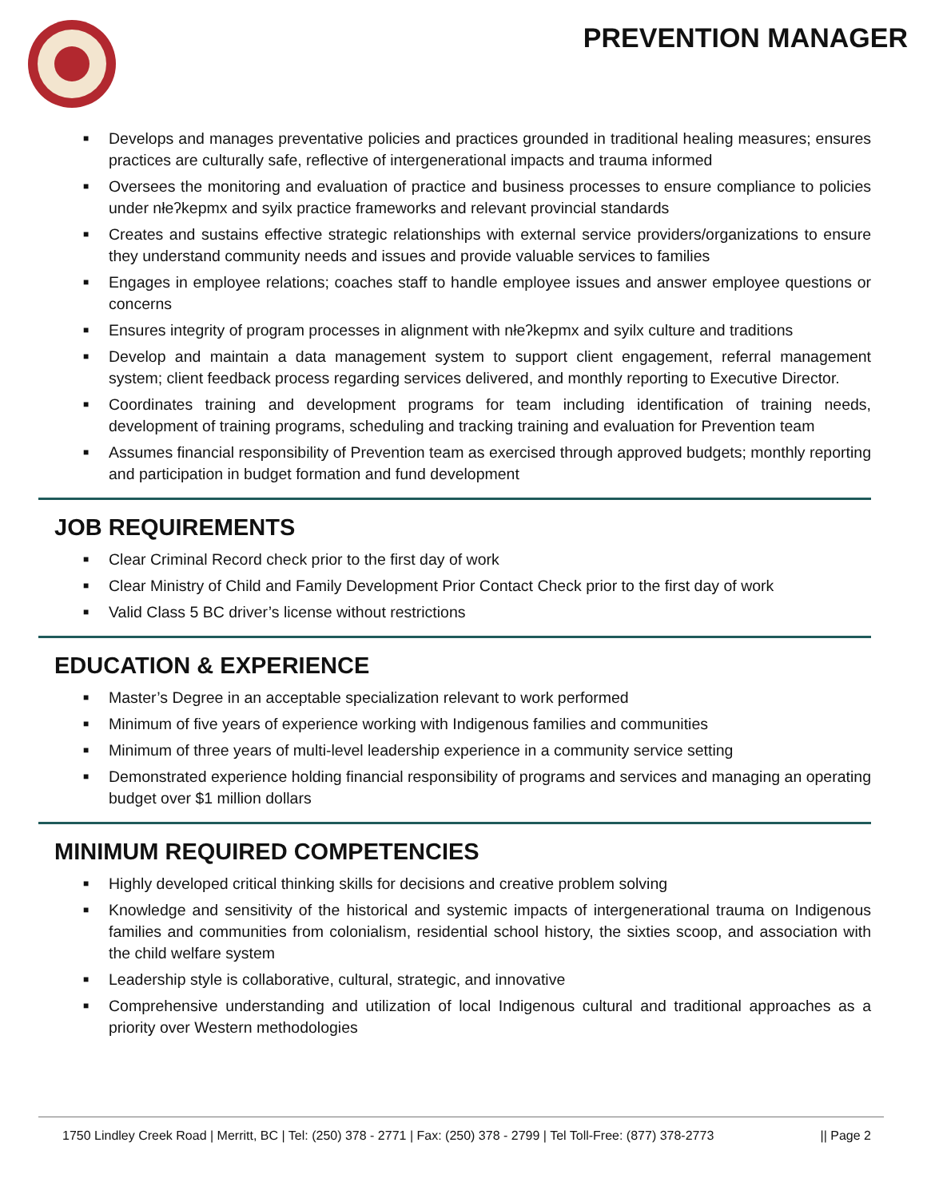PREVENTION MANAGER
■ Develops and manages preventative policies and practices grounded in traditional healing measures; ensures practices are culturally safe, reflective of intergenerational impacts and trauma informed
■ Oversees the monitoring and evaluation of practice and business processes to ensure compliance to policies under nłeʔkepmx and syilx practice frameworks and relevant provincial standards
■ Creates and sustains effective strategic relationships with external service providers/organizations to ensure they understand community needs and issues and provide valuable services to families
■ Engages in employee relations; coaches staff to handle employee issues and answer employee questions or concerns
■ Ensures integrity of program processes in alignment with nłeʔkepmx and syilx culture and traditions
■ Develop and maintain a data management system to support client engagement, referral management system; client feedback process regarding services delivered, and monthly reporting to Executive Director.
■ Coordinates training and development programs for team including identification of training needs, development of training programs, scheduling and tracking training and evaluation for Prevention team
■ Assumes financial responsibility of Prevention team as exercised through approved budgets; monthly reporting and participation in budget formation and fund development
JOB REQUIREMENTS
■ Clear Criminal Record check prior to the first day of work
■ Clear Ministry of Child and Family Development Prior Contact Check prior to the first day of work
■ Valid Class 5 BC driver’s license without restrictions
EDUCATION & EXPERIENCE
■ Master’s Degree in an acceptable specialization relevant to work performed
■ Minimum of five years of experience working with Indigenous families and communities
■ Minimum of three years of multi-level leadership experience in a community service setting
■ Demonstrated experience holding financial responsibility of programs and services and managing an operating budget over $1 million dollars
MINIMUM REQUIRED COMPETENCIES
■ Highly developed critical thinking skills for decisions and creative problem solving
■ Knowledge and sensitivity of the historical and systemic impacts of intergenerational trauma on Indigenous families and communities from colonialism, residential school history, the sixties scoop, and association with the child welfare system
■ Leadership style is collaborative, cultural, strategic, and innovative
■ Comprehensive understanding and utilization of local Indigenous cultural and traditional approaches as a priority over Western methodologies
1750 Lindley Creek Road | Merritt, BC | Tel: (250) 378 - 2771 | Fax: (250) 378 - 2799 | Tel Toll-Free: (877) 378-2773 || Page 2